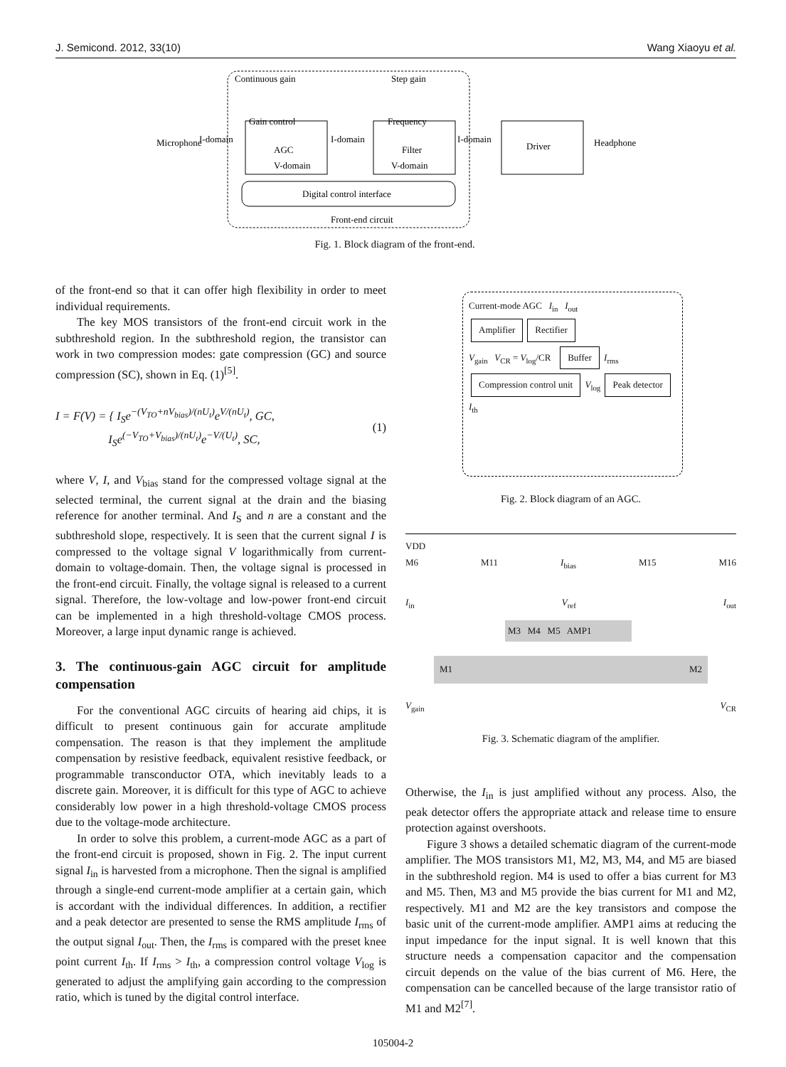J. Semicond. 2012, 33(10) Wang Xiaoyu et al.
Continuous gain
Step gain
Gain control
Frequency
I-domain
I-domain
I-domain
AGC
V-domain
Filter
V-domain
Driver
Digital control interface
Front-end circuit
Microphone
Headphone
Fig. 1. Block diagram of the front-end.
of the front-end so that it can offer high flexibility in order to meet individual requirements.
The key MOS transistors of the front-end circuit work in the subthreshold region. In the subthreshold region, the transistor can work in two compression modes: gate compression (GC) and source compression (SC), shown in Eq. (1)<sup>[5]</sup>.
I = F(V) = { I<sub>S</sub>e<sup>−(V<sub>TO</sub>+nV<sub>bias</sub>)/(nU<sub>t</sub>)</sup>e<sup>V/(nU<sub>t</sub>)</sup>, GC,
I<sub>S</sub>e<sup>(−V<sub>TO</sub>+V<sub>bias</sub>)/(nU<sub>t</sub>)</sup>e<sup>−V/(U<sub>t</sub>)</sup>, SC, (1)
where V, I, and V<sub>bias</sub> stand for the compressed voltage signal at the selected terminal, the current signal at the drain and the biasing reference for another terminal. And I<sub>S</sub> and n are a constant and the subthreshold slope, respectively. It is seen that the current signal I is compressed to the voltage signal V logarithmically from current-domain to voltage-domain. Then, the voltage signal is processed in the front-end circuit. Finally, the voltage signal is released to a current signal. Therefore, the low-voltage and low-power front-end circuit can be implemented in a high threshold-voltage CMOS process. Moreover, a large input dynamic range is achieved.
3. The continuous-gain AGC circuit for amplitude compensation
For the conventional AGC circuits of hearing aid chips, it is difficult to present continuous gain for accurate amplitude compensation. The reason is that they implement the amplitude compensation by resistive feedback, equivalent resistive feedback, or programmable transconductor OTA, which inevitably leads to a discrete gain. Moreover, it is difficult for this type of AGC to achieve considerably low power in a high threshold-voltage CMOS process due to the voltage-mode architecture.
In order to solve this problem, a current-mode AGC as a part of the front-end circuit is proposed, shown in Fig. 2. The input current signal I<sub>in</sub> is harvested from a microphone. Then the signal is amplified through a single-end current-mode amplifier at a certain gain, which is accordant with the individual differences. In addition, a rectifier and a peak detector are presented to sense the RMS amplitude I<sub>rms</sub> of the output signal I<sub>out</sub>. Then, the I<sub>rms</sub> is compared with the preset knee point current I<sub>th</sub>. If I<sub>rms</sub> > I<sub>th</sub>, a compression control voltage V<sub>log</sub> is generated to adjust the amplifying gain according to the compression ratio, which is tuned by the digital control interface.
Current-mode AGC I<sub>in</sub> I<sub>out</sub>
Amplifier Rectifier
V<sub>gain</sub> V<sub>CR</sub> = V<sub>log</sub>/CR Buffer I<sub>rms</sub>
Compression control unit V<sub>log</sub> Peak detector I<sub>th</sub>
Fig. 2. Block diagram of an AGC.
VDD
M6 M11 I<sub>bias</sub> M15 M16
I<sub>in</sub> V<sub>ref</sub> I<sub>out</sub>
M3 M4 M5 AMP1
M1 M2
V<sub>gain</sub> V<sub>CR</sub>
Fig. 3. Schematic diagram of the amplifier.
Otherwise, the I<sub>in</sub> is just amplified without any process. Also, the peak detector offers the appropriate attack and release time to ensure protection against overshoots.
Figure 3 shows a detailed schematic diagram of the current-mode amplifier. The MOS transistors M1, M2, M3, M4, and M5 are biased in the subthreshold region. M4 is used to offer a bias current for M3 and M5. Then, M3 and M5 provide the bias current for M1 and M2, respectively. M1 and M2 are the key transistors and compose the basic unit of the current-mode amplifier. AMP1 aims at reducing the input impedance for the input signal. It is well known that this structure needs a compensation capacitor and the compensation circuit depends on the value of the bias current of M6. Here, the compensation can be cancelled because of the large transistor ratio of M1 and M2<sup>[7]</sup>.
105004-2